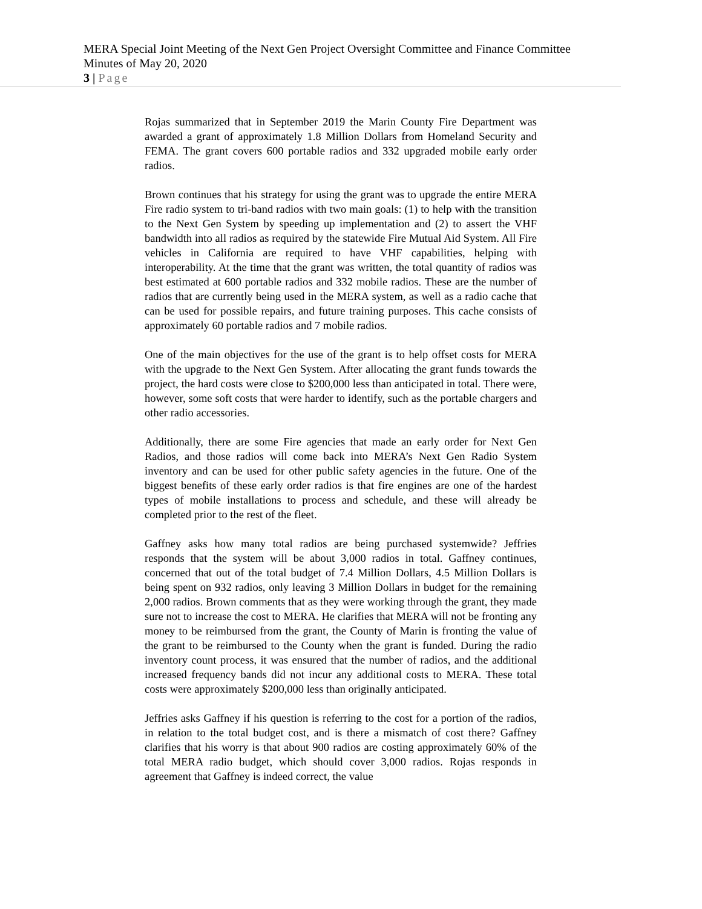MERA Special Joint Meeting of the Next Gen Project Oversight Committee and Finance Committee
Minutes of May 20, 2020
3 | Page
Rojas summarized that in September 2019 the Marin County Fire Department was awarded a grant of approximately 1.8 Million Dollars from Homeland Security and FEMA. The grant covers 600 portable radios and 332 upgraded mobile early order radios.
Brown continues that his strategy for using the grant was to upgrade the entire MERA Fire radio system to tri-band radios with two main goals: (1) to help with the transition to the Next Gen System by speeding up implementation and (2) to assert the VHF bandwidth into all radios as required by the statewide Fire Mutual Aid System. All Fire vehicles in California are required to have VHF capabilities, helping with interoperability. At the time that the grant was written, the total quantity of radios was best estimated at 600 portable radios and 332 mobile radios. These are the number of radios that are currently being used in the MERA system, as well as a radio cache that can be used for possible repairs, and future training purposes. This cache consists of approximately 60 portable radios and 7 mobile radios.
One of the main objectives for the use of the grant is to help offset costs for MERA with the upgrade to the Next Gen System. After allocating the grant funds towards the project, the hard costs were close to $200,000 less than anticipated in total. There were, however, some soft costs that were harder to identify, such as the portable chargers and other radio accessories.
Additionally, there are some Fire agencies that made an early order for Next Gen Radios, and those radios will come back into MERA’s Next Gen Radio System inventory and can be used for other public safety agencies in the future. One of the biggest benefits of these early order radios is that fire engines are one of the hardest types of mobile installations to process and schedule, and these will already be completed prior to the rest of the fleet.
Gaffney asks how many total radios are being purchased systemwide? Jeffries responds that the system will be about 3,000 radios in total. Gaffney continues, concerned that out of the total budget of 7.4 Million Dollars, 4.5 Million Dollars is being spent on 932 radios, only leaving 3 Million Dollars in budget for the remaining 2,000 radios. Brown comments that as they were working through the grant, they made sure not to increase the cost to MERA. He clarifies that MERA will not be fronting any money to be reimbursed from the grant, the County of Marin is fronting the value of the grant to be reimbursed to the County when the grant is funded. During the radio inventory count process, it was ensured that the number of radios, and the additional increased frequency bands did not incur any additional costs to MERA. These total costs were approximately $200,000 less than originally anticipated.
Jeffries asks Gaffney if his question is referring to the cost for a portion of the radios, in relation to the total budget cost, and is there a mismatch of cost there? Gaffney clarifies that his worry is that about 900 radios are costing approximately 60% of the total MERA radio budget, which should cover 3,000 radios. Rojas responds in agreement that Gaffney is indeed correct, the value